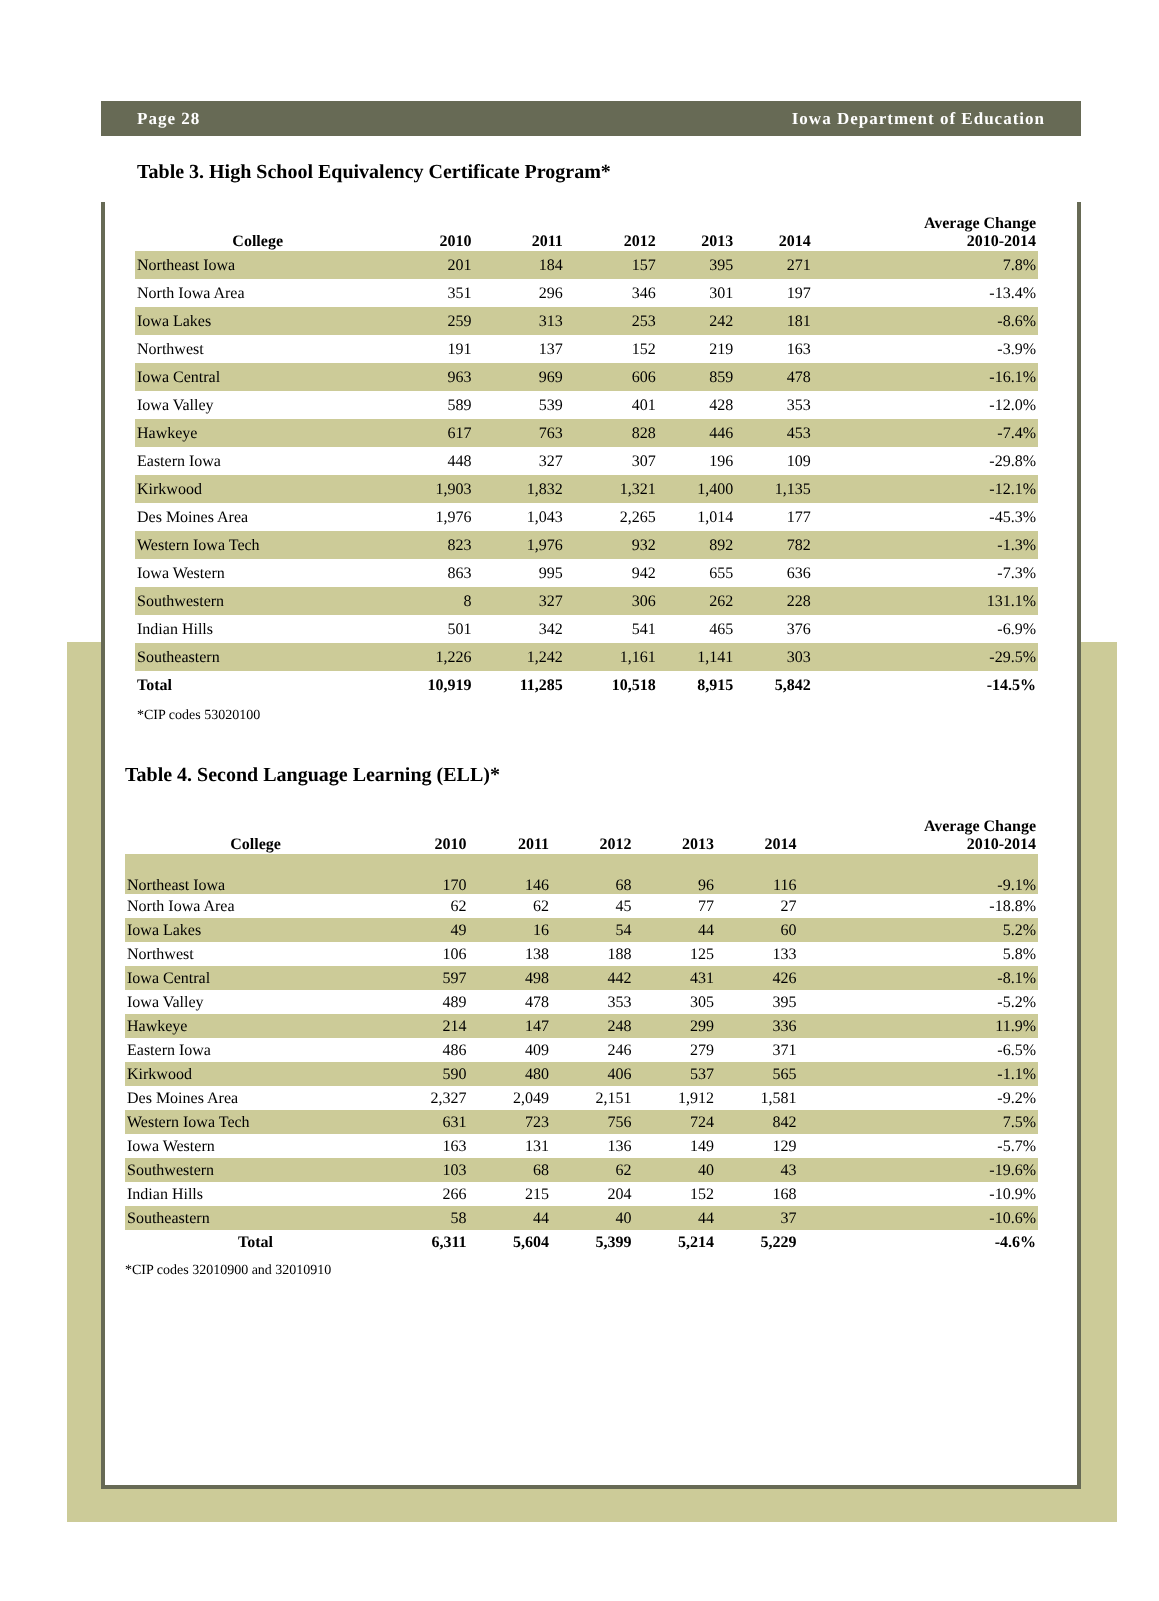Page 28 Iowa Department of Education
Table 3. High School Equivalency Certificate Program*
| College | 2010 | 2011 | 2012 | 2013 | 2014 | Average Change 2010-2014 |
| --- | --- | --- | --- | --- | --- | --- |
| Northeast Iowa | 201 | 184 | 157 | 395 | 271 | 7.8% |
| North Iowa Area | 351 | 296 | 346 | 301 | 197 | -13.4% |
| Iowa Lakes | 259 | 313 | 253 | 242 | 181 | -8.6% |
| Northwest | 191 | 137 | 152 | 219 | 163 | -3.9% |
| Iowa Central | 963 | 969 | 606 | 859 | 478 | -16.1% |
| Iowa Valley | 589 | 539 | 401 | 428 | 353 | -12.0% |
| Hawkeye | 617 | 763 | 828 | 446 | 453 | -7.4% |
| Eastern Iowa | 448 | 327 | 307 | 196 | 109 | -29.8% |
| Kirkwood | 1,903 | 1,832 | 1,321 | 1,400 | 1,135 | -12.1% |
| Des Moines Area | 1,976 | 1,043 | 2,265 | 1,014 | 177 | -45.3% |
| Western Iowa Tech | 823 | 1,976 | 932 | 892 | 782 | -1.3% |
| Iowa Western | 863 | 995 | 942 | 655 | 636 | -7.3% |
| Southwestern | 8 | 327 | 306 | 262 | 228 | 131.1% |
| Indian Hills | 501 | 342 | 541 | 465 | 376 | -6.9% |
| Southeastern | 1,226 | 1,242 | 1,161 | 1,141 | 303 | -29.5% |
| Total | 10,919 | 11,285 | 10,518 | 8,915 | 5,842 | -14.5% |
*CIP codes 53020100
Table 4. Second Language Learning (ELL)*
| College | 2010 | 2011 | 2012 | 2013 | 2014 | Average Change 2010-2014 |
| --- | --- | --- | --- | --- | --- | --- |
| Northeast Iowa | 170 | 146 | 68 | 96 | 116 | -9.1% |
| North Iowa Area | 62 | 62 | 45 | 77 | 27 | -18.8% |
| Iowa Lakes | 49 | 16 | 54 | 44 | 60 | 5.2% |
| Northwest | 106 | 138 | 188 | 125 | 133 | 5.8% |
| Iowa Central | 597 | 498 | 442 | 431 | 426 | -8.1% |
| Iowa Valley | 489 | 478 | 353 | 305 | 395 | -5.2% |
| Hawkeye | 214 | 147 | 248 | 299 | 336 | 11.9% |
| Eastern Iowa | 486 | 409 | 246 | 279 | 371 | -6.5% |
| Kirkwood | 590 | 480 | 406 | 537 | 565 | -1.1% |
| Des Moines Area | 2,327 | 2,049 | 2,151 | 1,912 | 1,581 | -9.2% |
| Western Iowa Tech | 631 | 723 | 756 | 724 | 842 | 7.5% |
| Iowa Western | 163 | 131 | 136 | 149 | 129 | -5.7% |
| Southwestern | 103 | 68 | 62 | 40 | 43 | -19.6% |
| Indian Hills | 266 | 215 | 204 | 152 | 168 | -10.9% |
| Southeastern | 58 | 44 | 40 | 44 | 37 | -10.6% |
| Total | 6,311 | 5,604 | 5,399 | 5,214 | 5,229 | -4.6% |
*CIP codes 32010900 and 32010910